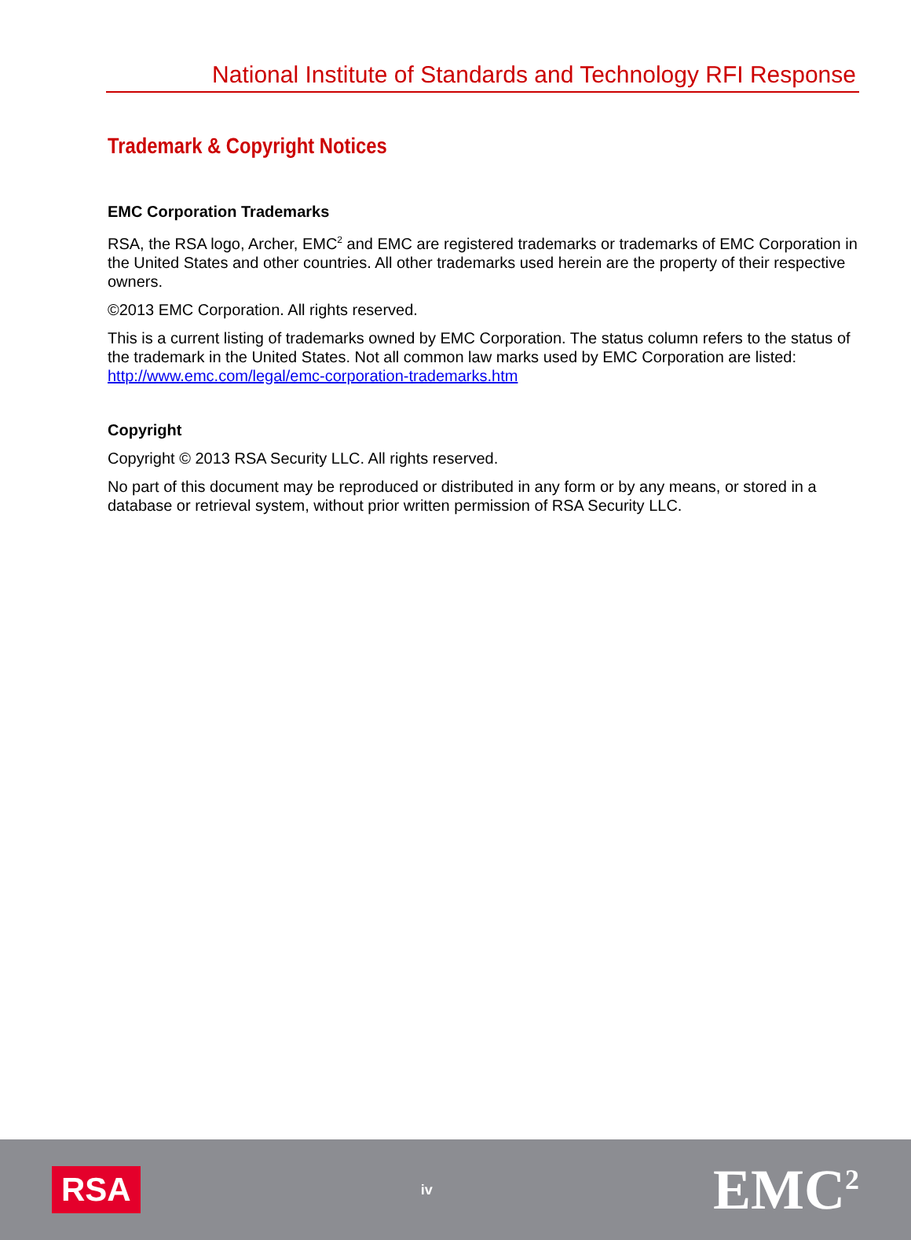National Institute of Standards and Technology RFI Response
Trademark & Copyright Notices
EMC Corporation Trademarks
RSA, the RSA logo, Archer, EMC<sup>2</sup> and EMC are registered trademarks or trademarks of EMC Corporation in the United States and other countries. All other trademarks used herein are the property of their respective owners.
©2013 EMC Corporation. All rights reserved.
This is a current listing of trademarks owned by EMC Corporation. The status column refers to the status of the trademark in the United States. Not all common law marks used by EMC Corporation are listed: http://www.emc.com/legal/emc-corporation-trademarks.htm
Copyright
Copyright © 2013 RSA Security LLC. All rights reserved.
No part of this document may be reproduced or distributed in any form or by any means, or stored in a database or retrieval system, without prior written permission of RSA Security LLC.
RSA iv EMC<sup>2</sup>